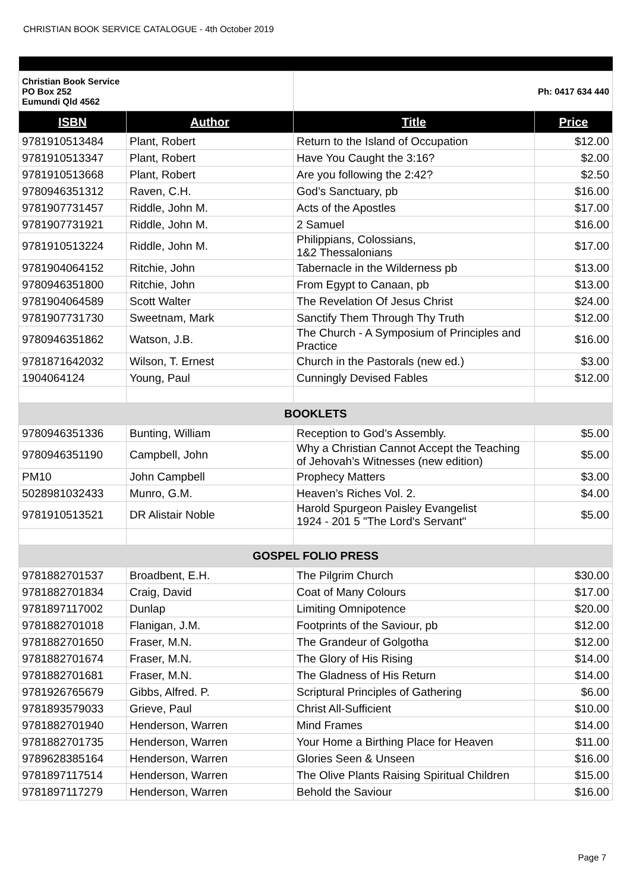CHRISTIAN BOOK SERVICE CATALOGUE - 4th October 2019
| Christian Book Service PO Box 252 Eumundi Qld 4562 | | Ph: 0417 634 440 | |
| ISBN | Author | Title | Price |
| 9781910513484 | Plant, Robert | Return to the Island of Occupation | $12.00 |
| 9781910513347 | Plant, Robert | Have You Caught the 3:16? | $2.00 |
| 9781910513668 | Plant, Robert | Are you following the 2:42? | $2.50 |
| 9780946351312 | Raven, C.H. | God’s Sanctuary, pb | $16.00 |
| 9781907731457 | Riddle, John M. | Acts of the Apostles | $17.00 |
| 9781907731921 | Riddle, John M. | 2 Samuel | $16.00 |
| 9781910513224 | Riddle, John M. | Philippians, Colossians, 1&2 Thessalonians | $17.00 |
| 9781904064152 | Ritchie, John | Tabernacle in the Wilderness pb | $13.00 |
| 9780946351800 | Ritchie, John | From Egypt to Canaan, pb | $13.00 |
| 9781904064589 | Scott Walter | The Revelation Of Jesus Christ | $24.00 |
| 9781907731730 | Sweetnam, Mark | Sanctify Them Through Thy Truth | $12.00 |
| 9780946351862 | Watson, J.B. | The Church - A Symposium of Principles and Practice | $16.00 |
| 9781871642032 | Wilson, T. Ernest | Church in the Pastorals (new ed.) | $3.00 |
| 1904064124 | Young, Paul | Cunningly Devised Fables | $12.00 |
| BOOKLETS | | | |
| 9780946351336 | Bunting, William | Reception to God’s Assembly. | $5.00 |
| 9780946351190 | Campbell, John | Why a Christian Cannot Accept the Teaching of Jehovah’s Witnesses (new edition) | $5.00 |
| PM10 | John Campbell | Prophecy Matters | $3.00 |
| 5028981032433 | Munro, G.M. | Heaven’s Riches Vol. 2. | $4.00 |
| 9781910513521 | DR Alistair Noble | Harold Spurgeon Paisley Evangelist 1924 - 201 5 "The Lord's Servant" | $5.00 |
| GOSPEL FOLIO PRESS | | | |
| 9781882701537 | Broadbent, E.H. | The Pilgrim Church | $30.00 |
| 9781882701834 | Craig, David | Coat of Many Colours | $17.00 |
| 9781897117002 | Dunlap | Limiting Omnipotence | $20.00 |
| 9781882701018 | Flanigan, J.M. | Footprints of the Saviour, pb | $12.00 |
| 9781882701650 | Fraser, M.N. | The Grandeur of Golgotha | $12.00 |
| 9781882701674 | Fraser, M.N. | The Glory of His Rising | $14.00 |
| 9781882701681 | Fraser, M.N. | The Gladness of His Return | $14.00 |
| 9781926765679 | Gibbs, Alfred. P. | Scriptural Principles of Gathering | $6.00 |
| 9781893579033 | Grieve, Paul | Christ All-Sufficient | $10.00 |
| 9781882701940 | Henderson, Warren | Mind Frames | $14.00 |
| 9781882701735 | Henderson, Warren | Your Home a Birthing Place for Heaven | $11.00 |
| 9789628385164 | Henderson, Warren | Glories Seen & Unseen | $16.00 |
| 9781897117514 | Henderson, Warren | The Olive Plants Raising Spiritual Children | $15.00 |
| 9781897117279 | Henderson, Warren | Behold the Saviour | $16.00 |
Page 7